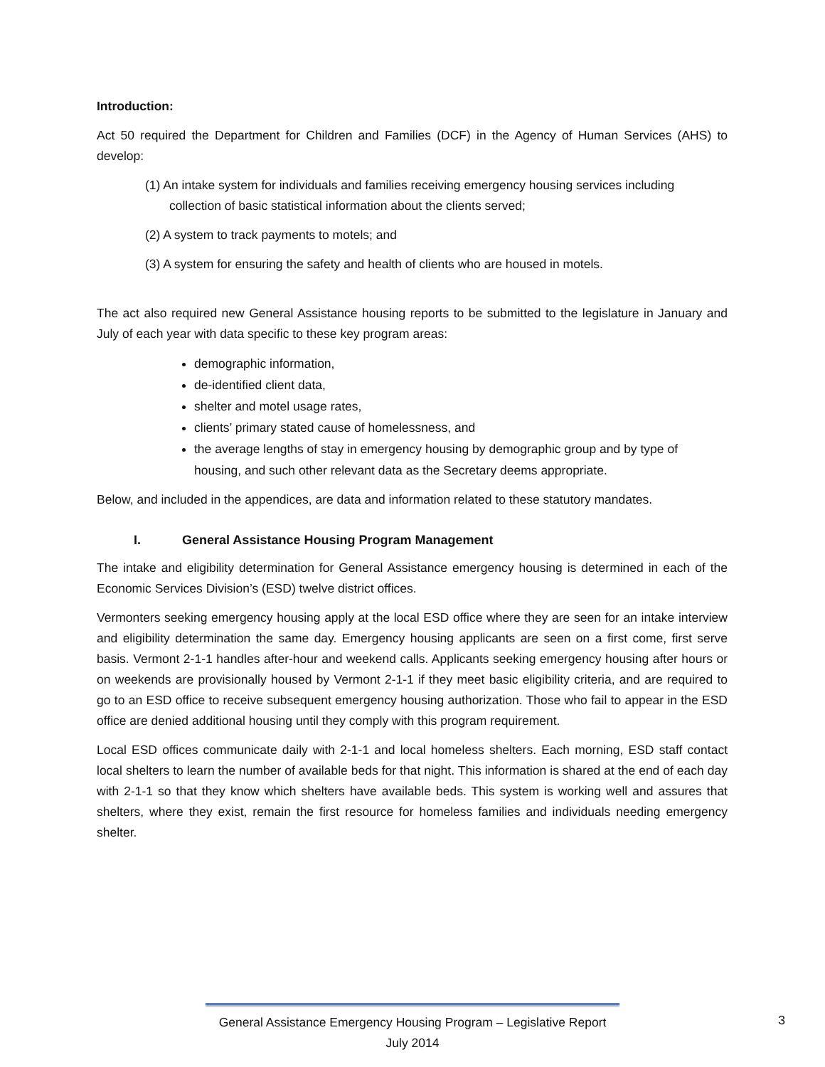Introduction:
Act 50 required the Department for Children and Families (DCF) in the Agency of Human Services (AHS) to develop:
(1) An intake system for individuals and families receiving emergency housing services including collection of basic statistical information about the clients served;
(2) A system to track payments to motels; and
(3) A system for ensuring the safety and health of clients who are housed in motels.
The act also required new General Assistance housing reports to be submitted to the legislature in January and July of each year with data specific to these key program areas:
demographic information,
de-identified client data,
shelter and motel usage rates,
clients’ primary stated cause of homelessness, and
the average lengths of stay in emergency housing by demographic group and by type of housing, and such other relevant data as the Secretary deems appropriate.
Below, and included in the appendices, are data and information related to these statutory mandates.
I. General Assistance Housing Program Management
The intake and eligibility determination for General Assistance emergency housing is determined in each of the Economic Services Division’s (ESD) twelve district offices.
Vermonters seeking emergency housing apply at the local ESD office where they are seen for an intake interview and eligibility determination the same day. Emergency housing applicants are seen on a first come, first serve basis. Vermont 2-1-1 handles after-hour and weekend calls. Applicants seeking emergency housing after hours or on weekends are provisionally housed by Vermont 2-1-1 if they meet basic eligibility criteria, and are required to go to an ESD office to receive subsequent emergency housing authorization. Those who fail to appear in the ESD office are denied additional housing until they comply with this program requirement.
Local ESD offices communicate daily with 2-1-1 and local homeless shelters. Each morning, ESD staff contact local shelters to learn the number of available beds for that night. This information is shared at the end of each day with 2-1-1 so that they know which shelters have available beds. This system is working well and assures that shelters, where they exist, remain the first resource for homeless families and individuals needing emergency shelter.
General Assistance Emergency Housing Program – Legislative Report
July 2014
3